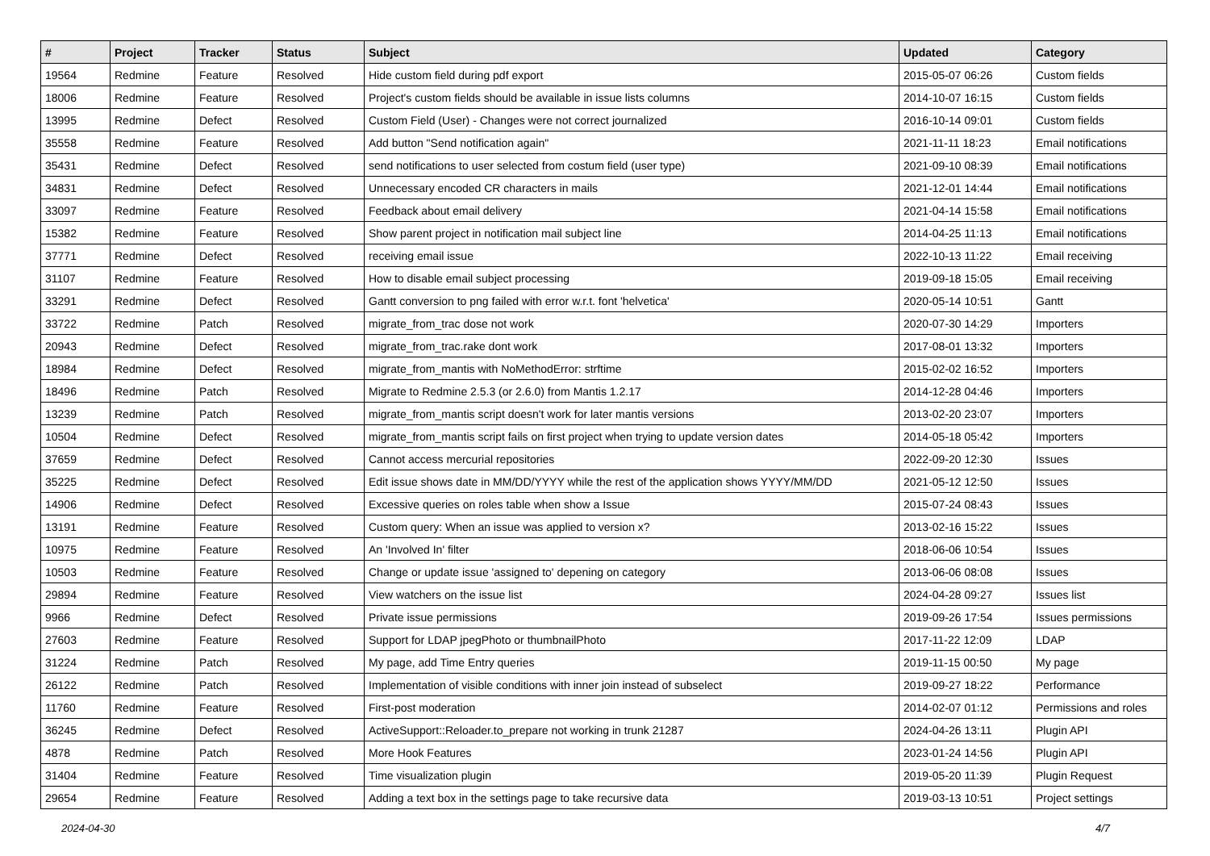| # | Project | Tracker | Status | Subject | Updated | Category |
| --- | --- | --- | --- | --- | --- | --- |
| 19564 | Redmine | Feature | Resolved | Hide custom field during pdf export | 2015-05-07 06:26 | Custom fields |
| 18006 | Redmine | Feature | Resolved | Project's custom fields should be available in issue lists columns | 2014-10-07 16:15 | Custom fields |
| 13995 | Redmine | Defect | Resolved | Custom Field (User) - Changes were not correct journalized | 2016-10-14 09:01 | Custom fields |
| 35558 | Redmine | Feature | Resolved | Add button "Send notification again" | 2021-11-11 18:23 | Email notifications |
| 35431 | Redmine | Defect | Resolved | send notifications to user selected from costum field (user type) | 2021-09-10 08:39 | Email notifications |
| 34831 | Redmine | Defect | Resolved | Unnecessary encoded CR characters in mails | 2021-12-01 14:44 | Email notifications |
| 33097 | Redmine | Feature | Resolved | Feedback about email delivery | 2021-04-14 15:58 | Email notifications |
| 15382 | Redmine | Feature | Resolved | Show parent project in notification mail subject line | 2014-04-25 11:13 | Email notifications |
| 37771 | Redmine | Defect | Resolved | receiving email issue | 2022-10-13 11:22 | Email receiving |
| 31107 | Redmine | Feature | Resolved | How to disable email subject processing | 2019-09-18 15:05 | Email receiving |
| 33291 | Redmine | Defect | Resolved | Gantt conversion to png failed with error w.r.t. font 'helvetica' | 2020-05-14 10:51 | Gantt |
| 33722 | Redmine | Patch | Resolved | migrate_from_trac dose not work | 2020-07-30 14:29 | Importers |
| 20943 | Redmine | Defect | Resolved | migrate_from_trac.rake dont work | 2017-08-01 13:32 | Importers |
| 18984 | Redmine | Defect | Resolved | migrate_from_mantis with NoMethodError: strftime | 2015-02-02 16:52 | Importers |
| 18496 | Redmine | Patch | Resolved | Migrate to Redmine 2.5.3 (or 2.6.0) from Mantis 1.2.17 | 2014-12-28 04:46 | Importers |
| 13239 | Redmine | Patch | Resolved | migrate_from_mantis script doesn't work for later mantis versions | 2013-02-20 23:07 | Importers |
| 10504 | Redmine | Defect | Resolved | migrate_from_mantis script fails on first project when trying to update version dates | 2014-05-18 05:42 | Importers |
| 37659 | Redmine | Defect | Resolved | Cannot access mercurial repositories | 2022-09-20 12:30 | Issues |
| 35225 | Redmine | Defect | Resolved | Edit issue shows date in MM/DD/YYYY while the rest of the application shows YYYY/MM/DD | 2021-05-12 12:50 | Issues |
| 14906 | Redmine | Defect | Resolved | Excessive queries on roles table when show a Issue | 2015-07-24 08:43 | Issues |
| 13191 | Redmine | Feature | Resolved | Custom query: When an issue was applied to version x? | 2013-02-16 15:22 | Issues |
| 10975 | Redmine | Feature | Resolved | An 'Involved In' filter | 2018-06-06 10:54 | Issues |
| 10503 | Redmine | Feature | Resolved | Change or update issue 'assigned to' depening on category | 2013-06-06 08:08 | Issues |
| 29894 | Redmine | Feature | Resolved | View watchers on the issue list | 2024-04-28 09:27 | Issues list |
| 9966 | Redmine | Defect | Resolved | Private issue permissions | 2019-09-26 17:54 | Issues permissions |
| 27603 | Redmine | Feature | Resolved | Support for LDAP jpegPhoto or thumbnailPhoto | 2017-11-22 12:09 | LDAP |
| 31224 | Redmine | Patch | Resolved | My page, add Time Entry queries | 2019-11-15 00:50 | My page |
| 26122 | Redmine | Patch | Resolved | Implementation of visible conditions with inner join instead of subselect | 2019-09-27 18:22 | Performance |
| 11760 | Redmine | Feature | Resolved | First-post moderation | 2014-02-07 01:12 | Permissions and roles |
| 36245 | Redmine | Defect | Resolved | ActiveSupport::Reloader.to_prepare not working in trunk 21287 | 2024-04-26 13:11 | Plugin API |
| 4878 | Redmine | Patch | Resolved | More Hook Features | 2023-01-24 14:56 | Plugin API |
| 31404 | Redmine | Feature | Resolved | Time visualization plugin | 2019-05-20 11:39 | Plugin Request |
| 29654 | Redmine | Feature | Resolved | Adding a text box in the settings page to take recursive data | 2019-03-13 10:51 | Project settings |
2024-04-30 4/7